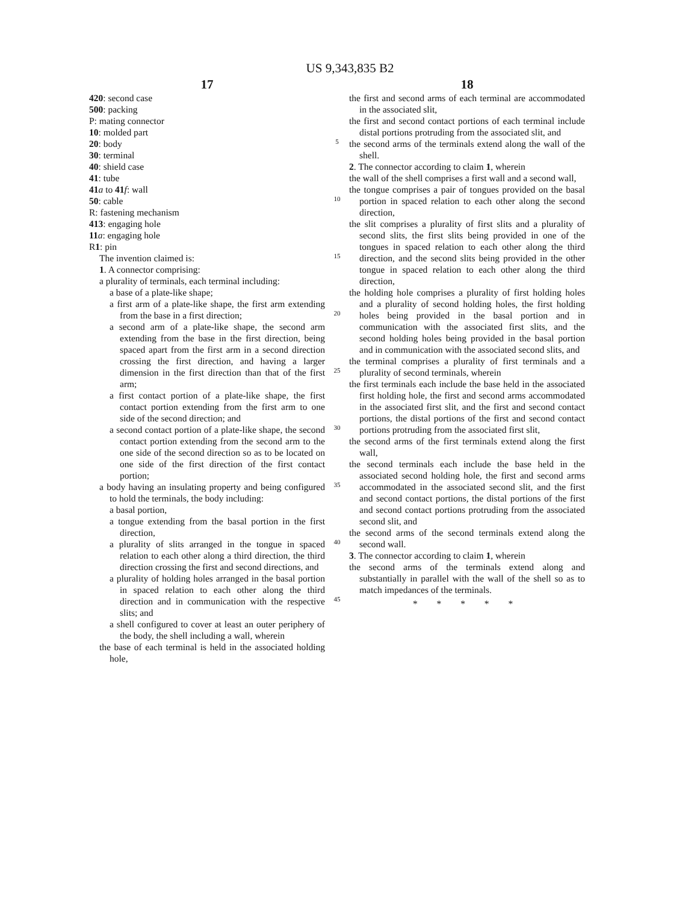US 9,343,835 B2
17
420: second case
500: packing
P: mating connector
10: molded part
20: body
30: terminal
40: shield case
41: tube
41 a to 41 f: wall
50: cable
R: fastening mechanism
413: engaging hole
11 a: engaging hole
R1: pin
The invention claimed is:
1. A connector comprising:
a plurality of terminals, each terminal including:
a base of a plate-like shape;
a first arm of a plate-like shape, the first arm extending from the base in a first direction;
a second arm of a plate-like shape, the second arm extending from the base in the first direction, being spaced apart from the first arm in a second direction crossing the first direction, and having a larger dimension in the first direction than that of the first arm;
a first contact portion of a plate-like shape, the first contact portion extending from the first arm to one side of the second direction; and
a second contact portion of a plate-like shape, the second contact portion extending from the second arm to the one side of the second direction so as to be located on one side of the first direction of the first contact portion;
a body having an insulating property and being configured to hold the terminals, the body including:
a basal portion,
a tongue extending from the basal portion in the first direction,
a plurality of slits arranged in the tongue in spaced relation to each other along a third direction, the third direction crossing the first and second directions, and
a plurality of holding holes arranged in the basal portion in spaced relation to each other along the third direction and in communication with the respective slits; and
a shell configured to cover at least an outer periphery of the body, the shell including a wall, wherein
the base of each terminal is held in the associated holding hole,
5
10
15
20
25
30
35
40
45
18
the first and second arms of each terminal are accommodated in the associated slit,
the first and second contact portions of each terminal include distal portions protruding from the associated slit, and
the second arms of the terminals extend along the wall of the shell.
2. The connector according to claim 1, wherein
the wall of the shell comprises a first wall and a second wall,
the tongue comprises a pair of tongues provided on the basal portion in spaced relation to each other along the second direction,
the slit comprises a plurality of first slits and a plurality of second slits, the first slits being provided in one of the tongues in spaced relation to each other along the third direction, and the second slits being provided in the other tongue in spaced relation to each other along the third direction,
the holding hole comprises a plurality of first holding holes and a plurality of second holding holes, the first holding holes being provided in the basal portion and in communication with the associated first slits, and the second holding holes being provided in the basal portion and in communication with the associated second slits, and
the terminal comprises a plurality of first terminals and a plurality of second terminals, wherein
the first terminals each include the base held in the associated first holding hole, the first and second arms accommodated in the associated first slit, and the first and second contact portions, the distal portions of the first and second contact portions protruding from the associated first slit,
the second arms of the first terminals extend along the first wall,
the second terminals each include the base held in the associated second holding hole, the first and second arms accommodated in the associated second slit, and the first and second contact portions, the distal portions of the first and second contact portions protruding from the associated second slit, and
the second arms of the second terminals extend along the second wall.
3. The connector according to claim 1, wherein
the second arms of the terminals extend along and substantially in parallel with the wall of the shell so as to match impedances of the terminals.
* * * * *